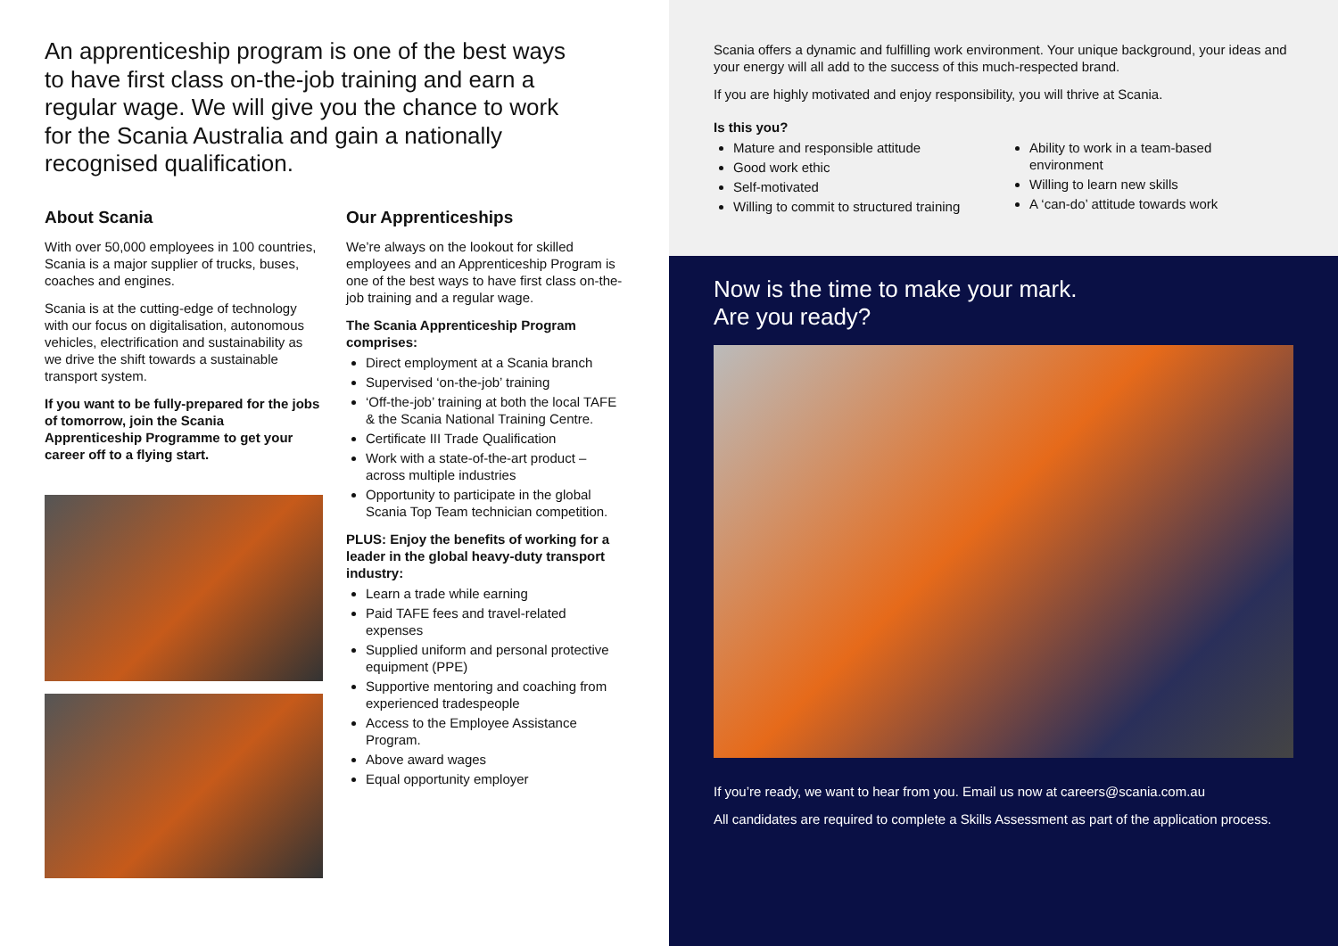An apprenticeship program is one of the best ways to have first class on-the-job training and earn a regular wage. We will give you the chance to work for the Scania Australia and gain a nationally recognised qualification.
About Scania
With over 50,000 employees in 100 countries, Scania is a major supplier of trucks, buses, coaches and engines.
Scania is at the cutting-edge of technology with our focus on digitalisation, autonomous vehicles, electrification and sustainability as we drive the shift towards a sustainable transport system.
If you want to be fully-prepared for the jobs of tomorrow, join the Scania Apprenticeship Programme to get your career off to a flying start.
Our Apprenticeships
We’re always on the lookout for skilled employees and an Apprenticeship Program is one of the best ways to have first class on-the-job training and a regular wage.
The Scania Apprenticeship Program comprises:
Direct employment at a Scania branch
Supervised ‘on-the-job’ training
‘Off-the-job’ training at both the local TAFE & the Scania National Training Centre.
Certificate III Trade Qualification
Work with a state-of-the-art product – across multiple industries
Opportunity to participate in the global Scania Top Team technician competition.
PLUS: Enjoy the benefits of working for a leader in the global heavy-duty transport industry:
Learn a trade while earning
Paid TAFE fees and travel-related expenses
Supplied uniform and personal protective equipment (PPE)
Supportive mentoring and coaching from experienced tradespeople
Access to the Employee Assistance Program.
Above award wages
Equal opportunity employer
Scania offers a dynamic and fulfilling work environment. Your unique background, your ideas and your energy will all add to the success of this much-respected brand.
If you are highly motivated and enjoy responsibility, you will thrive at Scania.
Is this you?
Mature and responsible attitude
Good work ethic
Self-motivated
Willing to commit to structured training
Ability to work in a team-based environment
Willing to learn new skills
A ‘can-do’ attitude towards work
Now is the time to make your mark.
Are you ready?
If you’re ready, we want to hear from you. Email us now at careers@scania.com.au
All candidates are required to complete a Skills Assessment as part of the application process.